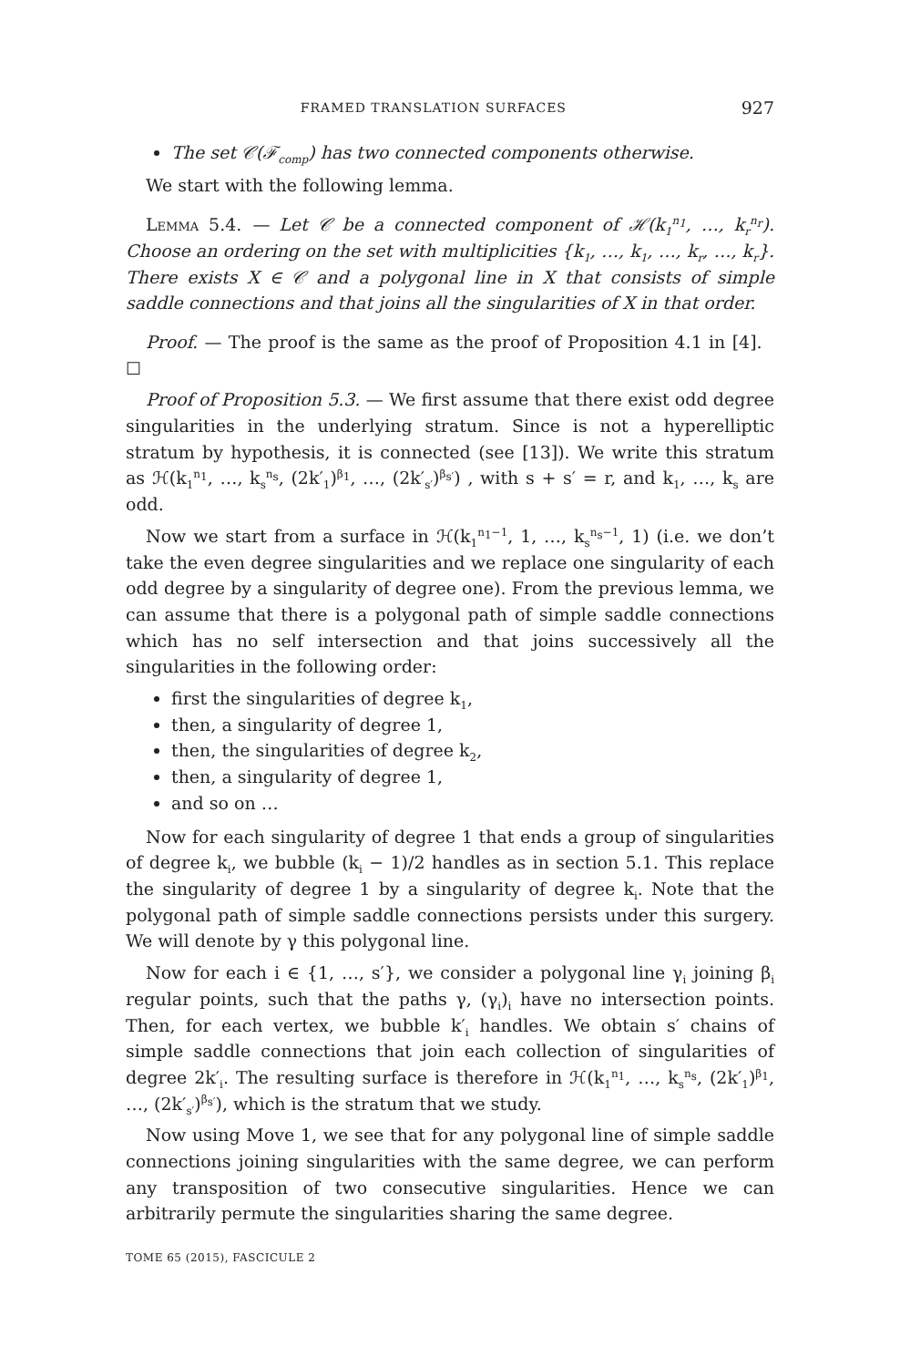FRAMED TRANSLATION SURFACES 927
The set 𝒞(ℱ<sub>comp</sub>) has two connected components otherwise.
We start with the following lemma.
Lemma 5.4. — Let 𝒞 be a connected component of ℋ(k<sub>1</sub><sup>n<sub>1</sub></sup>, …, k<sub>r</sub><sup>n<sub>r</sub></sup>). Choose an ordering on the set with multiplicities {k<sub>1</sub>, …, k<sub>1</sub>, …, k<sub>r</sub>, …, k<sub>r</sub>}. There exists X ∈ 𝒞 and a polygonal line in X that consists of simple saddle connections and that joins all the singularities of X in that order.
Proof. — The proof is the same as the proof of Proposition 4.1 in [4]. ☐
Proof of Proposition 5.3. — We first assume that there exist odd degree singularities in the underlying stratum. Since is not a hyperelliptic stratum by hypothesis, it is connected (see [13]). We write this stratum as ℋ(k<sub>1</sub><sup>n<sub>1</sub></sup>, …, k<sub>s</sub><sup>n<sub>s</sub></sup>, (2k′<sub>1</sub>)<sup>β<sub>1</sub></sup>, …, (2k′<sub>s′</sub>)<sup>β<sub>s′</sub></sup>) , with s + s′ = r, and k<sub>1</sub>, …, k<sub>s</sub> are odd.
Now we start from a surface in ℋ(k<sub>1</sub><sup>n<sub>1</sub>−1</sup>, 1, …, k<sub>s</sub><sup>n<sub>s</sub>−1</sup>, 1) (i.e. we don’t take the even degree singularities and we replace one singularity of each odd degree by a singularity of degree one). From the previous lemma, we can assume that there is a polygonal path of simple saddle connections which has no self intersection and that joins successively all the singularities in the following order:
first the singularities of degree k<sub>1</sub>,
then, a singularity of degree 1,
then, the singularities of degree k<sub>2</sub>,
then, a singularity of degree 1,
and so on …
Now for each singularity of degree 1 that ends a group of singularities of degree k<sub>i</sub>, we bubble (k<sub>i</sub> − 1)/2 handles as in section 5.1. This replace the singularity of degree 1 by a singularity of degree k<sub>i</sub>. Note that the polygonal path of simple saddle connections persists under this surgery. We will denote by γ this polygonal line.
Now for each i ∈ {1, …, s′}, we consider a polygonal line γ<sub>i</sub> joining β<sub>i</sub> regular points, such that the paths γ, (γ<sub>i</sub>)<sub>i</sub> have no intersection points. Then, for each vertex, we bubble k′<sub>i</sub> handles. We obtain s′ chains of simple saddle connections that join each collection of singularities of degree 2k′<sub>i</sub>. The resulting surface is therefore in ℋ(k<sub>1</sub><sup>n<sub>1</sub></sup>, …, k<sub>s</sub><sup>n<sub>s</sub></sup>, (2k′<sub>1</sub>)<sup>β<sub>1</sub></sup>, …, (2k′<sub>s′</sub>)<sup>β<sub>s′</sub></sup>), which is the stratum that we study.
Now using Move 1, we see that for any polygonal line of simple saddle connections joining singularities with the same degree, we can perform any transposition of two consecutive singularities. Hence we can arbitrarily permute the singularities sharing the same degree.
TOME 65 (2015), FASCICULE 2